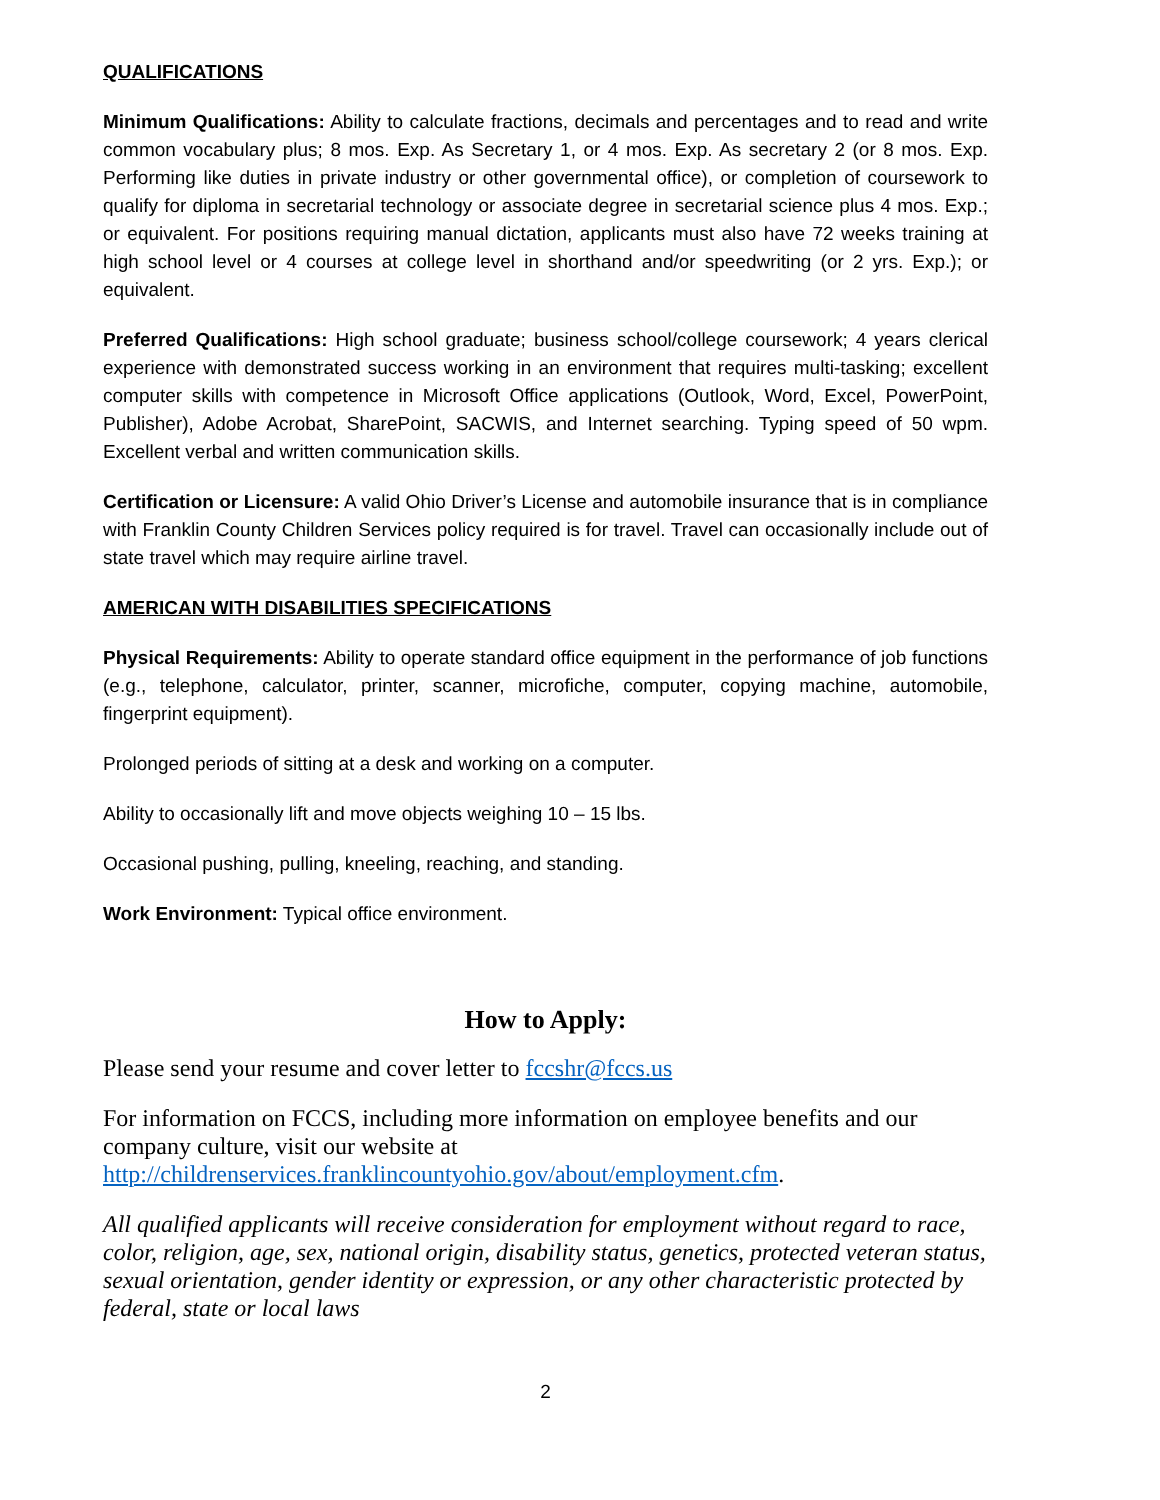QUALIFICATIONS
Minimum Qualifications: Ability to calculate fractions, decimals and percentages and to read and write common vocabulary plus; 8 mos. Exp. As Secretary 1, or 4 mos. Exp. As secretary 2 (or 8 mos. Exp. Performing like duties in private industry or other governmental office), or completion of coursework to qualify for diploma in secretarial technology or associate degree in secretarial science plus 4 mos. Exp.; or equivalent. For positions requiring manual dictation, applicants must also have 72 weeks training at high school level or 4 courses at college level in shorthand and/or speedwriting (or 2 yrs. Exp.); or equivalent.
Preferred Qualifications: High school graduate; business school/college coursework; 4 years clerical experience with demonstrated success working in an environment that requires multi-tasking; excellent computer skills with competence in Microsoft Office applications (Outlook, Word, Excel, PowerPoint, Publisher), Adobe Acrobat, SharePoint, SACWIS, and Internet searching. Typing speed of 50 wpm. Excellent verbal and written communication skills.
Certification or Licensure: A valid Ohio Driver’s License and automobile insurance that is in compliance with Franklin County Children Services policy required is for travel. Travel can occasionally include out of state travel which may require airline travel.
AMERICAN WITH DISABILITIES SPECIFICATIONS
Physical Requirements: Ability to operate standard office equipment in the performance of job functions (e.g., telephone, calculator, printer, scanner, microfiche, computer, copying machine, automobile, fingerprint equipment).
Prolonged periods of sitting at a desk and working on a computer.
Ability to occasionally lift and move objects weighing 10 – 15 lbs.
Occasional pushing, pulling, kneeling, reaching, and standing.
Work Environment: Typical office environment.
How to Apply:
Please send your resume and cover letter to fccshr@fccs.us
For information on FCCS, including more information on employee benefits and our company culture, visit our website at http://childrenservices.franklincountyohio.gov/about/employment.cfm.
All qualified applicants will receive consideration for employment without regard to race, color, religion, age, sex, national origin, disability status, genetics, protected veteran status, sexual orientation, gender identity or expression, or any other characteristic protected by federal, state or local laws
2